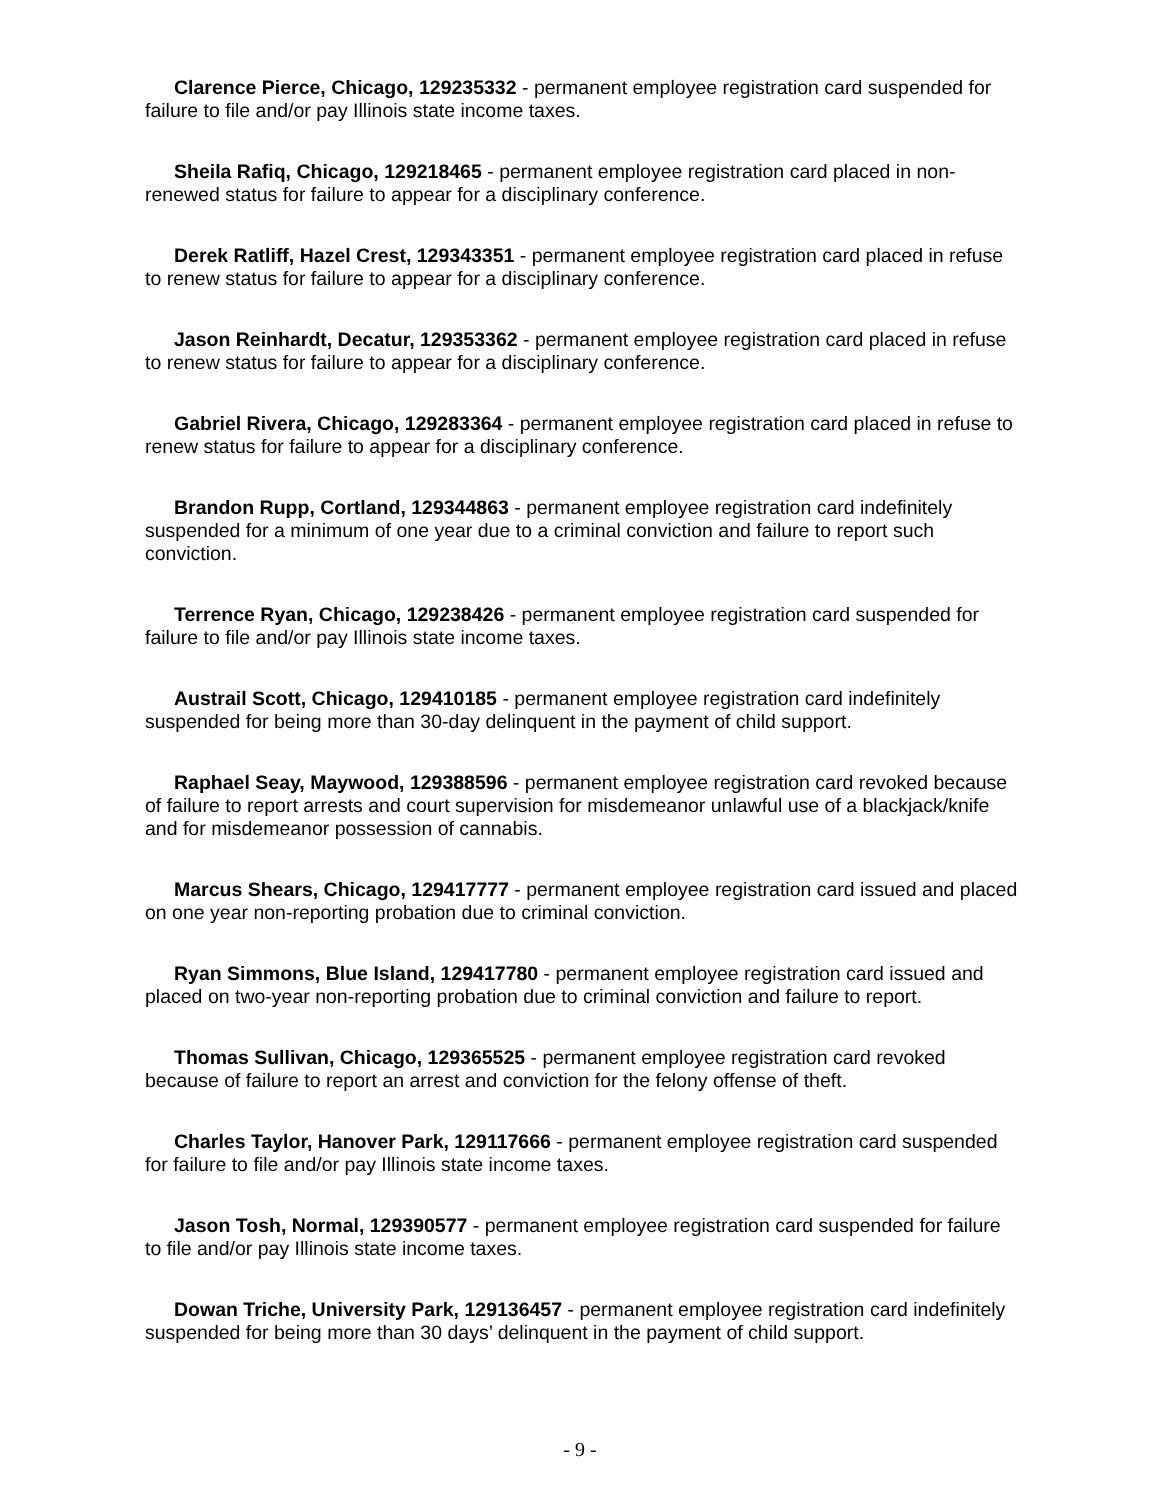Clarence Pierce, Chicago, 129235332 - permanent employee registration card suspended for failure to file and/or pay Illinois state income taxes.
Sheila Rafiq, Chicago, 129218465 - permanent employee registration card placed in non-renewed status for failure to appear for a disciplinary conference.
Derek Ratliff, Hazel Crest, 129343351 - permanent employee registration card placed in refuse to renew status for failure to appear for a disciplinary conference.
Jason Reinhardt, Decatur, 129353362 - permanent employee registration card placed in refuse to renew status for failure to appear for a disciplinary conference.
Gabriel Rivera, Chicago, 129283364 - permanent employee registration card placed in refuse to renew status for failure to appear for a disciplinary conference.
Brandon Rupp, Cortland, 129344863 - permanent employee registration card indefinitely suspended for a minimum of one year due to a criminal conviction and failure to report such conviction.
Terrence Ryan, Chicago, 129238426 - permanent employee registration card suspended for failure to file and/or pay Illinois state income taxes.
Austrail Scott, Chicago, 129410185 - permanent employee registration card indefinitely suspended for being more than 30-day delinquent in the payment of child support.
Raphael Seay, Maywood, 129388596 - permanent employee registration card revoked because of failure to report arrests and court supervision for misdemeanor unlawful use of a blackjack/knife and for misdemeanor possession of cannabis.
Marcus Shears, Chicago, 129417777 - permanent employee registration card issued and placed on one year non-reporting probation due to criminal conviction.
Ryan Simmons, Blue Island, 129417780 - permanent employee registration card issued and placed on two-year non-reporting probation due to criminal conviction and failure to report.
Thomas Sullivan, Chicago, 129365525 - permanent employee registration card revoked because of failure to report an arrest and conviction for the felony offense of theft.
Charles Taylor, Hanover Park, 129117666 - permanent employee registration card suspended for failure to file and/or pay Illinois state income taxes.
Jason Tosh, Normal, 129390577 - permanent employee registration card suspended for failure to file and/or pay Illinois state income taxes.
Dowan Triche, University Park, 129136457 - permanent employee registration card indefinitely suspended for being more than 30 days’ delinquent in the payment of child support.
- 9 -